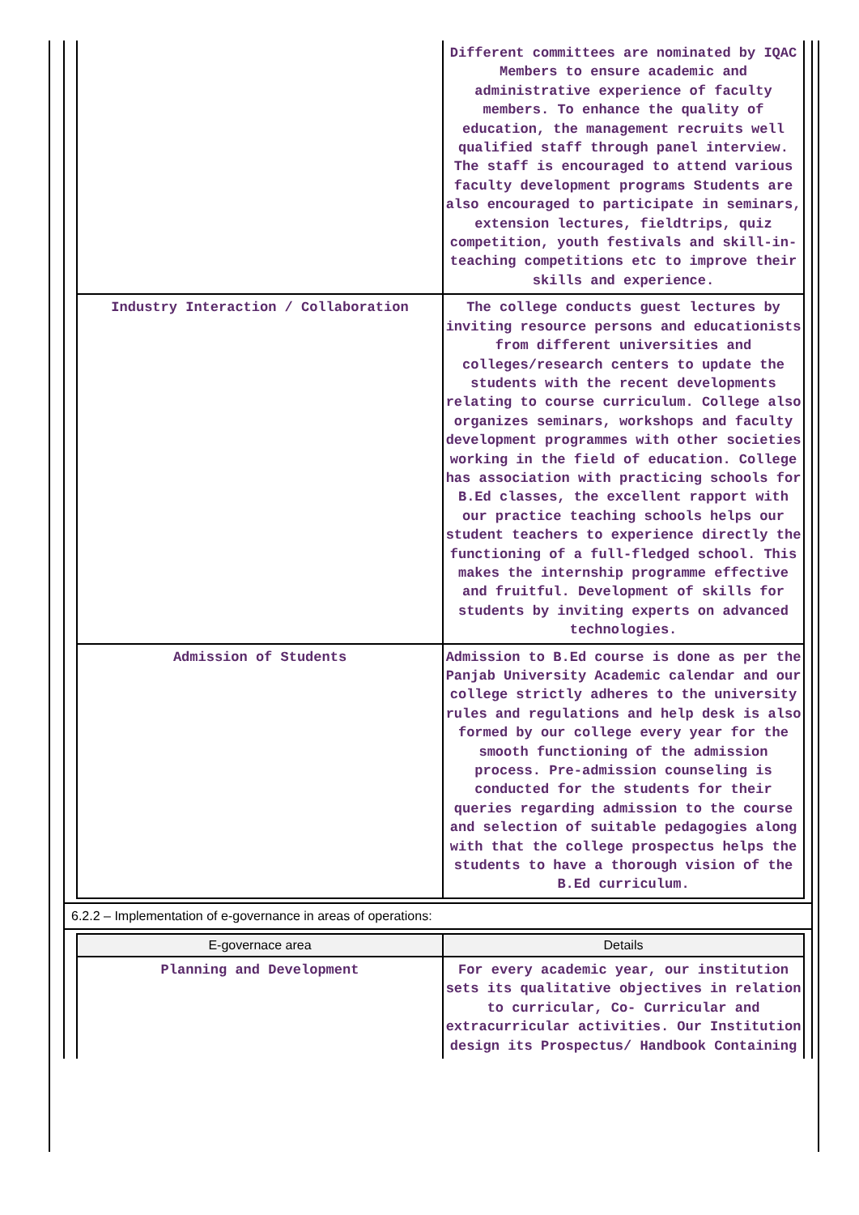| | Different committees are nominated by IQAC Members to ensure academic and administrative experience of faculty members. To enhance the quality of education, the management recruits well qualified staff through panel interview. The staff is encouraged to attend various faculty development programs Students are also encouraged to participate in seminars, extension lectures, fieldtrips, quiz competition, youth festivals and skill-in- teaching competitions etc to improve their skills and experience. |
| Industry Interaction / Collaboration | The college conducts guest lectures by inviting resource persons and educationists from different universities and colleges/research centers to update the students with the recent developments relating to course curriculum. College also organizes seminars, workshops and faculty development programmes with other societies working in the field of education. College has association with practicing schools for B.Ed classes, the excellent rapport with our practice teaching schools helps our student teachers to experience directly the functioning of a full-fledged school. This makes the internship programme effective and fruitful. Development of skills for students by inviting experts on advanced technologies. |
| Admission of Students | Admission to B.Ed course is done as per the Panjab University Academic calendar and our college strictly adheres to the university rules and regulations and help desk is also formed by our college every year for the smooth functioning of the admission process. Pre-admission counseling is conducted for the students for their queries regarding admission to the course and selection of suitable pedagogies along with that the college prospectus helps the students to have a thorough vision of the B.Ed curriculum. |
6.2.2 – Implementation of e-governance in areas of operations:
| E-governace area | Details |
| --- | --- |
| Planning and Development | For every academic year, our institution sets its qualitative objectives in relation to curricular, Co- Curricular and extracurricular activities. Our Institution design its Prospectus/ Handbook Containing |